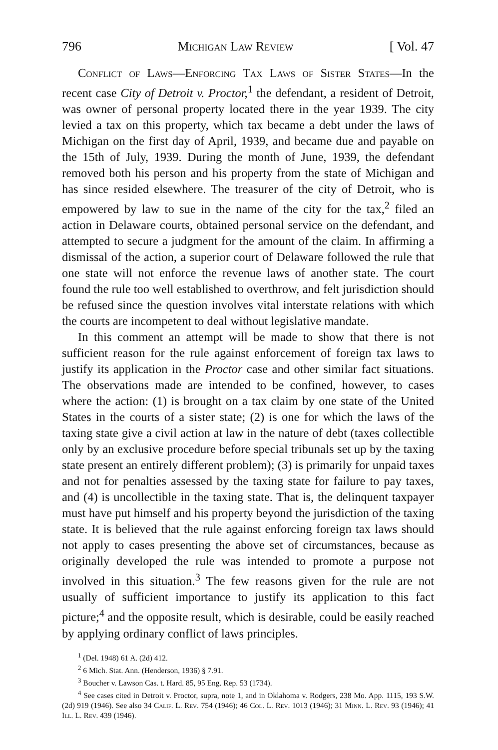796 Michigan Law Review [ Vol. 47
Conflict of Laws—Enforcing Tax Laws of Sister States—In the recent case City of Detroit v. Proctor,<sup>1</sup> the defendant, a resident of Detroit, was owner of personal property located there in the year 1939. The city levied a tax on this property, which tax became a debt under the laws of Michigan on the first day of April, 1939, and became due and payable on the 15th of July, 1939. During the month of June, 1939, the defendant removed both his person and his property from the state of Michigan and has since resided elsewhere. The treasurer of the city of Detroit, who is empowered by law to sue in the name of the city for the tax,<sup>2</sup> filed an action in Delaware courts, obtained personal service on the defendant, and attempted to secure a judgment for the amount of the claim. In affirming a dismissal of the action, a superior court of Delaware followed the rule that one state will not enforce the revenue laws of another state. The court found the rule too well established to overthrow, and felt jurisdiction should be refused since the question involves vital interstate relations with which the courts are incompetent to deal without legislative mandate.
In this comment an attempt will be made to show that there is not sufficient reason for the rule against enforcement of foreign tax laws to justify its application in the Proctor case and other similar fact situations. The observations made are intended to be confined, however, to cases where the action: (1) is brought on a tax claim by one state of the United States in the courts of a sister state; (2) is one for which the laws of the taxing state give a civil action at law in the nature of debt (taxes collectible only by an exclusive procedure before special tribunals set up by the taxing state present an entirely different problem); (3) is primarily for unpaid taxes and not for penalties assessed by the taxing state for failure to pay taxes, and (4) is uncollectible in the taxing state. That is, the delinquent taxpayer must have put himself and his property beyond the jurisdiction of the taxing state. It is believed that the rule against enforcing foreign tax laws should not apply to cases presenting the above set of circumstances, because as originally developed the rule was intended to promote a purpose not involved in this situation.<sup>3</sup> The few reasons given for the rule are not usually of sufficient importance to justify its application to this fact picture;<sup>4</sup> and the opposite result, which is desirable, could be easily reached by applying ordinary conflict of laws principles.
<sup>1</sup> (Del. 1948) 61 A. (2d) 412.
<sup>2</sup> 6 Mich. Stat. Ann. (Henderson, 1936) § 7.91.
<sup>3</sup> Boucher v. Lawson Cas. t. Hard. 85, 95 Eng. Rep. 53 (1734).
<sup>4</sup> See cases cited in Detroit v. Proctor, supra, note 1, and in Oklahoma v. Rodgers, 238 Mo. App. 1115, 193 S.W. (2d) 919 (1946). See also 34 Calif. L. Rev. 754 (1946); 46 Col. L. Rev. 1013 (1946); 31 Minn. L. Rev. 93 (1946); 41 Ill. L. Rev. 439 (1946).